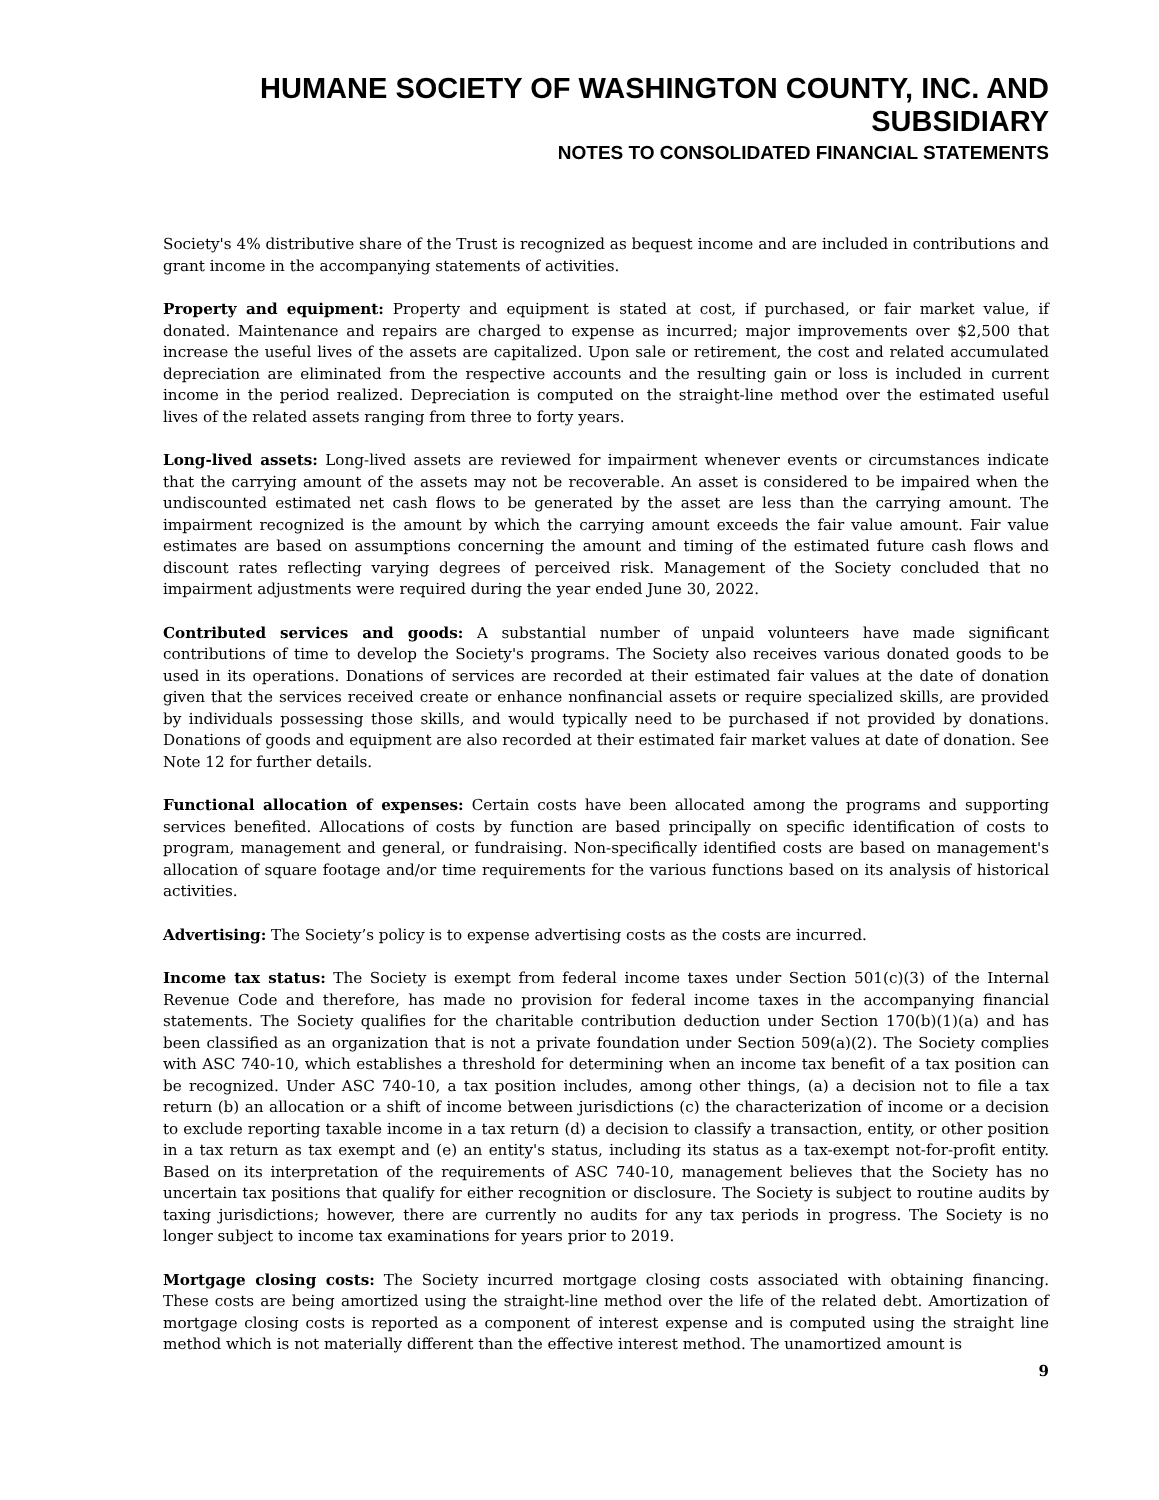HUMANE SOCIETY OF WASHINGTON COUNTY, INC. AND SUBSIDIARY
NOTES TO CONSOLIDATED FINANCIAL STATEMENTS
Society's 4% distributive share of the Trust is recognized as bequest income and are included in contributions and grant income in the accompanying statements of activities.
Property and equipment: Property and equipment is stated at cost, if purchased, or fair market value, if donated. Maintenance and repairs are charged to expense as incurred; major improvements over $2,500 that increase the useful lives of the assets are capitalized. Upon sale or retirement, the cost and related accumulated depreciation are eliminated from the respective accounts and the resulting gain or loss is included in current income in the period realized. Depreciation is computed on the straight-line method over the estimated useful lives of the related assets ranging from three to forty years.
Long-lived assets: Long-lived assets are reviewed for impairment whenever events or circumstances indicate that the carrying amount of the assets may not be recoverable. An asset is considered to be impaired when the undiscounted estimated net cash flows to be generated by the asset are less than the carrying amount. The impairment recognized is the amount by which the carrying amount exceeds the fair value amount. Fair value estimates are based on assumptions concerning the amount and timing of the estimated future cash flows and discount rates reflecting varying degrees of perceived risk. Management of the Society concluded that no impairment adjustments were required during the year ended June 30, 2022.
Contributed services and goods: A substantial number of unpaid volunteers have made significant contributions of time to develop the Society's programs. The Society also receives various donated goods to be used in its operations. Donations of services are recorded at their estimated fair values at the date of donation given that the services received create or enhance nonfinancial assets or require specialized skills, are provided by individuals possessing those skills, and would typically need to be purchased if not provided by donations. Donations of goods and equipment are also recorded at their estimated fair market values at date of donation. See Note 12 for further details.
Functional allocation of expenses: Certain costs have been allocated among the programs and supporting services benefited. Allocations of costs by function are based principally on specific identification of costs to program, management and general, or fundraising. Non-specifically identified costs are based on management's allocation of square footage and/or time requirements for the various functions based on its analysis of historical activities.
Advertising: The Society’s policy is to expense advertising costs as the costs are incurred.
Income tax status: The Society is exempt from federal income taxes under Section 501(c)(3) of the Internal Revenue Code and therefore, has made no provision for federal income taxes in the accompanying financial statements. The Society qualifies for the charitable contribution deduction under Section 170(b)(1)(a) and has been classified as an organization that is not a private foundation under Section 509(a)(2). The Society complies with ASC 740-10, which establishes a threshold for determining when an income tax benefit of a tax position can be recognized. Under ASC 740-10, a tax position includes, among other things, (a) a decision not to file a tax return (b) an allocation or a shift of income between jurisdictions (c) the characterization of income or a decision to exclude reporting taxable income in a tax return (d) a decision to classify a transaction, entity, or other position in a tax return as tax exempt and (e) an entity's status, including its status as a tax-exempt not-for-profit entity. Based on its interpretation of the requirements of ASC 740-10, management believes that the Society has no uncertain tax positions that qualify for either recognition or disclosure. The Society is subject to routine audits by taxing jurisdictions; however, there are currently no audits for any tax periods in progress. The Society is no longer subject to income tax examinations for years prior to 2019.
Mortgage closing costs: The Society incurred mortgage closing costs associated with obtaining financing. These costs are being amortized using the straight-line method over the life of the related debt. Amortization of mortgage closing costs is reported as a component of interest expense and is computed using the straight line method which is not materially different than the effective interest method. The unamortized amount is
9